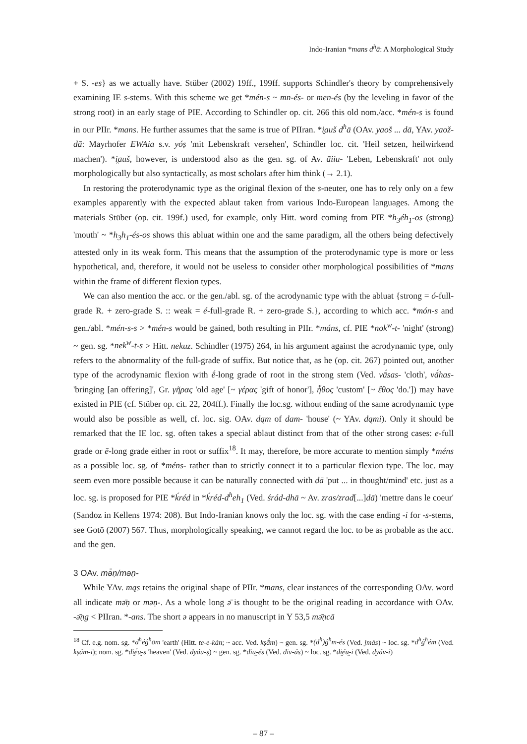Indo-Iranian *mans d<sup>h</sup>ā: A Morphological Study
+ S. -es} as we actually have. Stüber (2002) 19ff., 199ff. supports Schindler's theory by comprehensively examining IE s-stems. With this scheme we get *mén-s ~ mn-és- or men-és (by the leveling in favor of the strong root) in an early stage of PIE. According to Schindler op. cit. 266 this old nom./acc. *mén-s is found in our PIIr. *mans. He further assumes that the same is true of PIIran. *i̯auš d<sup>h</sup>ā (OAv. yaoš ... dā, YAv. yaož-dā: Mayrhofer EWAia s.v. yóṣ 'mit Lebenskraft versehen', Schindler loc. cit. 'Heil setzen, heilwirkend machen'). *i̯auš, however, is understood also as the gen. sg. of Av. āiiu- 'Leben, Lebenskraft' not only morphologically but also syntactically, as most scholars after him think (→ 2.1).
In restoring the proterodynamic type as the original flexion of the s-neuter, one has to rely only on a few examples apparently with the expected ablaut taken from various Indo-European languages. Among the materials Stüber (op. cit. 199f.) used, for example, only Hitt. word coming from PIE *h<sub>3</sub>éh<sub>1</sub>-os (strong) 'mouth' ~ *h<sub>3</sub>h<sub>1</sub>-és-os shows this abluat within one and the same paradigm, all the others being defectively attested only in its weak form. This means that the assumption of the proterodynamic type is more or less hypothetical, and, therefore, it would not be useless to consider other morphological possibilities of *mans within the frame of different flexion types.
We can also mention the acc. or the gen./abl. sg. of the acrodynamic type with the abluat {strong = ó-full-grade R. + zero-grade S. :: weak = é-full-grade R. + zero-grade S.}, according to which acc. *món-s and gen./abl. *mén-s-s > *mén-s would be gained, both resulting in PIIr. *máns, cf. PIE *nok<sup>w</sup>-t- 'night' (strong) ~ gen. sg. *nek<sup>w</sup>-t-s > Hitt. nekuz. Schindler (1975) 264, in his argument against the acrodynamic type, only refers to the abnormality of the full-grade of suffix. But notice that, as he (op. cit. 267) pointed out, another type of the acrodynamic flexion with ḗ-long grade of root in the strong stem (Ved. vā́sas- 'cloth', vā́has- 'bringing [an offering]', Gr. γῆρας 'old age' [~ γέρας 'gift of honor'], ἦθος 'custom' [~ ἔθος 'do.']) may have existed in PIE (cf. Stüber op. cit. 22, 204ff.). Finally the loc.sg. without ending of the same acrodynamic type would also be possible as well, cf. loc. sig. OAv. dąm of dam- 'house' (~ YAv. dąmi). Only it should be remarked that the IE loc. sg. often takes a special ablaut distinct from that of the other strong cases: e-full grade or ē-long grade either in root or suffix<sup>18</sup>. It may, therefore, be more accurate to mention simply *méns as a possible loc. sg. of *méns- rather than to strictly connect it to a particular flexion type. The loc. may seem even more possible because it can be naturally connected with dā 'put ... in thought/mind' etc. just as a loc. sg. is proposed for PIE *ḱréd in *ḱréd-d<sup>h</sup>eh<sub>1</sub> (Ved. śrád-dhā ~ Av. zras/zrad[...]dā) 'mettre dans le coeur' (Sandoz in Kellens 1974: 208). But Indo-Iranian knows only the loc. sg. with the case ending -i for -s-stems, see Gotō (2007) 567. Thus, morphologically speaking, we cannot regard the loc. to be as probable as the acc. and the gen.
3 OAv. mə̄ṇ/məṇ-
While YAv. mąs retains the original shape of PIIr. *mans, clear instances of the corresponding OAv. word all indicate mə̄ṇ or məṇ-. As a whole long ə̄ is thought to be the original reading in accordance with OAv. -ə̄ṇg < PIIran. *-ans. The short ə appears in no manuscript in Y 53,5 mə̄ṇcā
<sup>18</sup> Cf. e.g. nom. sg. *d<sup>h</sup>éǵ<sup>h</sup>ōm 'earth' (Hitt. te-e-kán; ~ acc. Ved. kṣā́m) ~ gen. sg. *(d<sup>h</sup>)ǵ<sup>h</sup>m-és (Ved. jmás) ~ loc. sg. *d<sup>h</sup>ǵ<sup>h</sup>ém (Ved. kṣám-i); nom. sg. *di̯ḗu̯-s 'heaven' (Ved. dyáu-ṣ) ~ gen. sg. *diu̯-és (Ved. div-ás) ~ loc. sg. *di̯éu̯-i (Ved. dyáv-i)
– 87 –